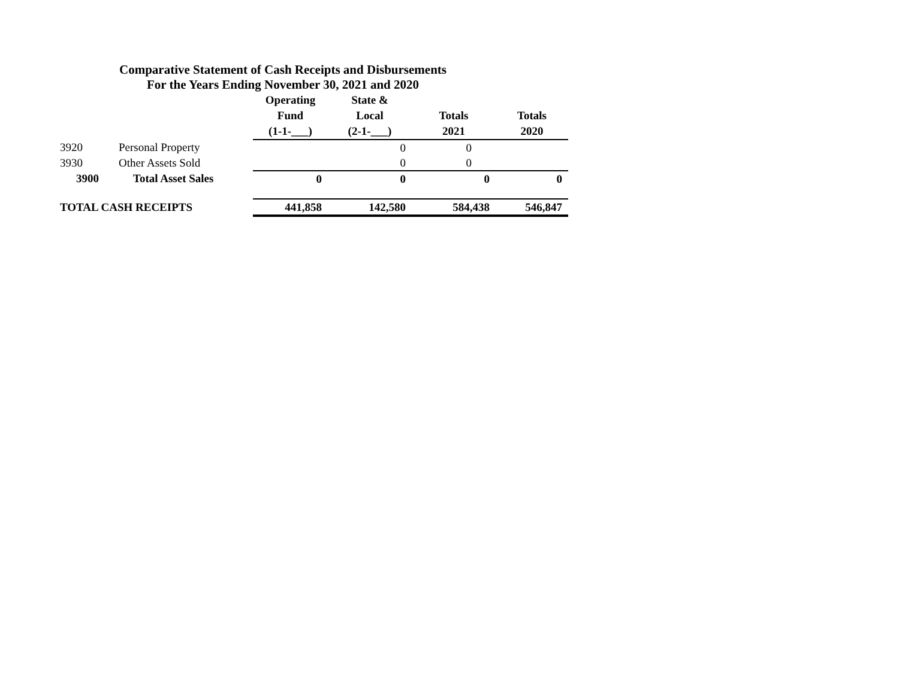Comparative Statement of Cash Receipts and Disbursements
For the Years Ending November 30, 2021 and 2020
| | | Operating | State & | | |
| --- | --- | --- | --- | --- | --- |
| | | Fund | Local | Totals | Totals |
| | | (1-1-___) | (2-1-___) | 2021 | 2020 |
| 3920 | Personal Property | | 0 | 0 | |
| 3930 | Other Assets Sold | | 0 | 0 | |
| 3900 | Total Asset Sales | 0 | 0 | 0 | 0 |
| TOTAL CASH RECEIPTS | | 441,858 | 142,580 | 584,438 | 546,847 |